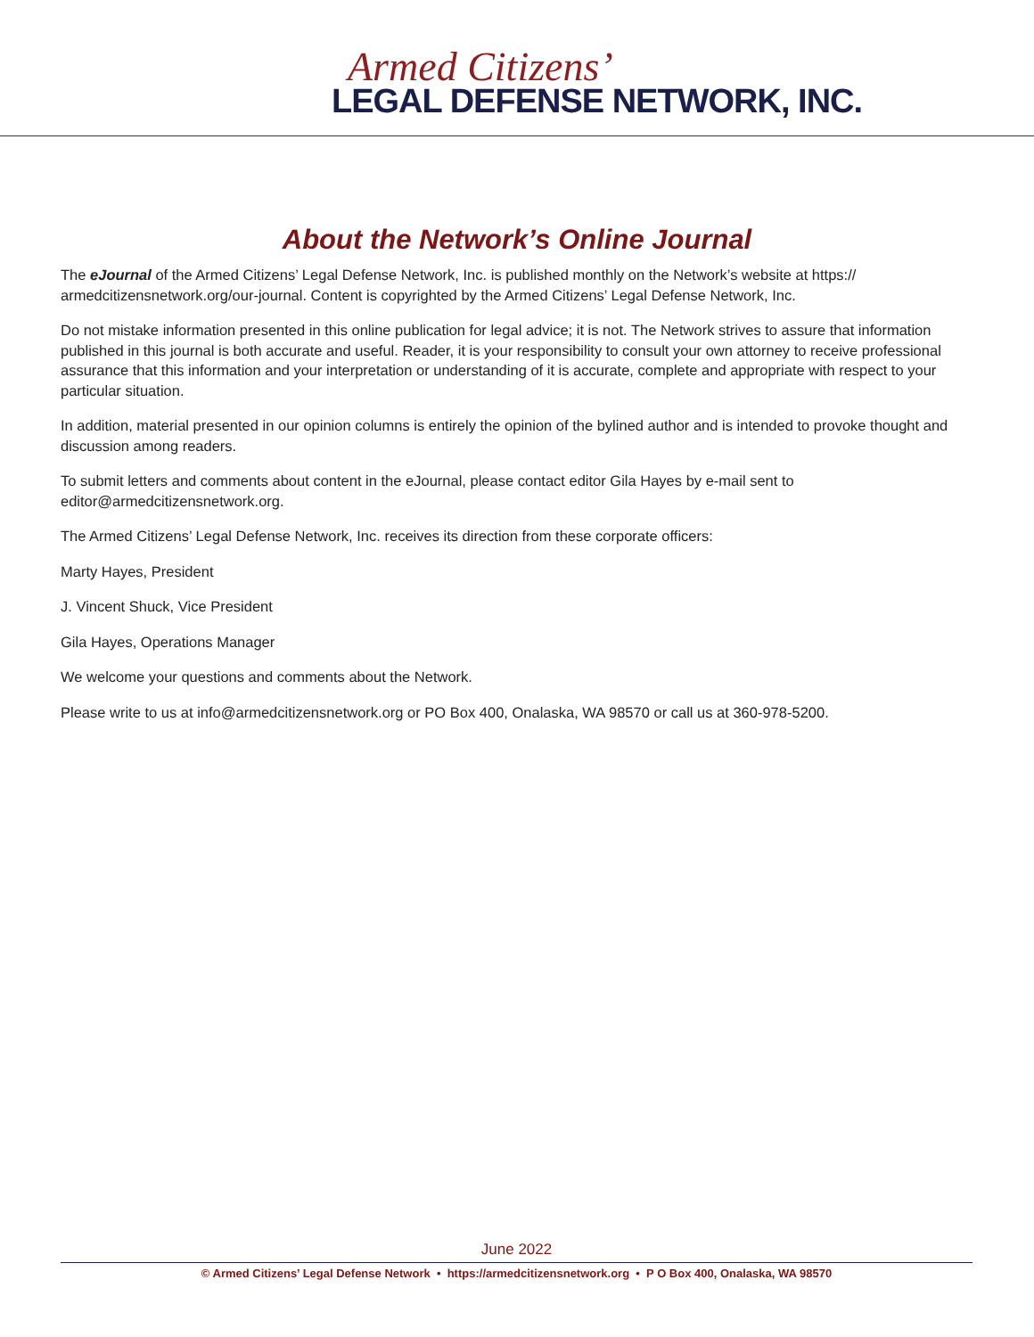Armed Citizens’
LEGAL DEFENSE NETWORK, INC.
About the Network’s Online Journal
The eJournal of the Armed Citizens’ Legal Defense Network, Inc. is published monthly on the Network’s website at https:// armedcitizensnetwork.org/our-journal. Content is copyrighted by the Armed Citizens’ Legal Defense Network, Inc.
Do not mistake information presented in this online publication for legal advice; it is not. The Network strives to assure that information published in this journal is both accurate and useful. Reader, it is your responsibility to consult your own attorney to receive profes­sional assurance that this information and your interpretation or understanding of it is accurate, complete and appropriate with respect to your particular situation.
In addition, material presented in our opinion columns is entirely the opinion of the bylined author and is intended to provoke thought and discussion among readers.
To submit letters and comments about content in the eJournal, please contact editor Gila Hayes by e-mail sent to editor@armedcitizensnetwork.org.
The Armed Citizens’ Legal Defense Network, Inc. receives its direction from these corporate officers:
Marty Hayes, President
J. Vincent Shuck, Vice President
Gila Hayes, Operations Manager
We welcome your questions and comments about the Network.
Please write to us at info@armedcitizensnetwork.org or PO Box 400, Onalaska, WA 98570 or call us at 360-978-5200.
June 2022
© Armed Citizens’ Legal Defense Network • https://armedcitizensnetwork.org • P O Box 400, Onalaska, WA 98570